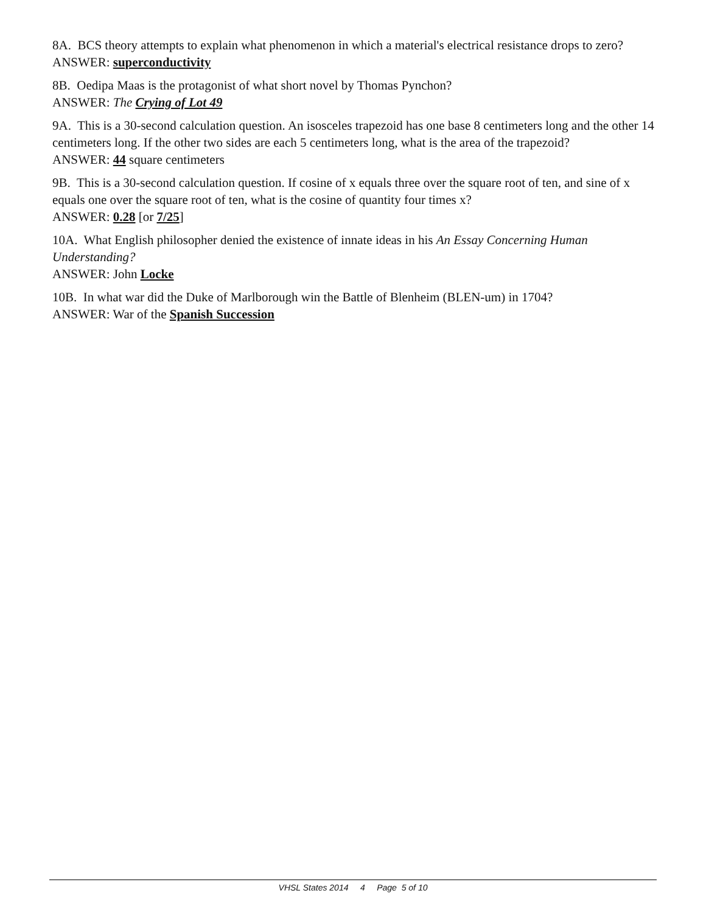8A. BCS theory attempts to explain what phenomenon in which a material's electrical resistance drops to zero?
ANSWER: superconductivity
8B. Oedipa Maas is the protagonist of what short novel by Thomas Pynchon?
ANSWER: The Crying of Lot 49
9A. This is a 30-second calculation question. An isosceles trapezoid has one base 8 centimeters long and the other 14 centimeters long. If the other two sides are each 5 centimeters long, what is the area of the trapezoid?
ANSWER: 44 square centimeters
9B. This is a 30-second calculation question. If cosine of x equals three over the square root of ten, and sine of x equals one over the square root of ten, what is the cosine of quantity four times x?
ANSWER: 0.28 [or 7/25]
10A. What English philosopher denied the existence of innate ideas in his An Essay Concerning Human Understanding?
ANSWER: John Locke
10B. In what war did the Duke of Marlborough win the Battle of Blenheim (BLEN-um) in 1704?
ANSWER: War of the Spanish Succession
VHSL States 2014 4 Page 5 of 10